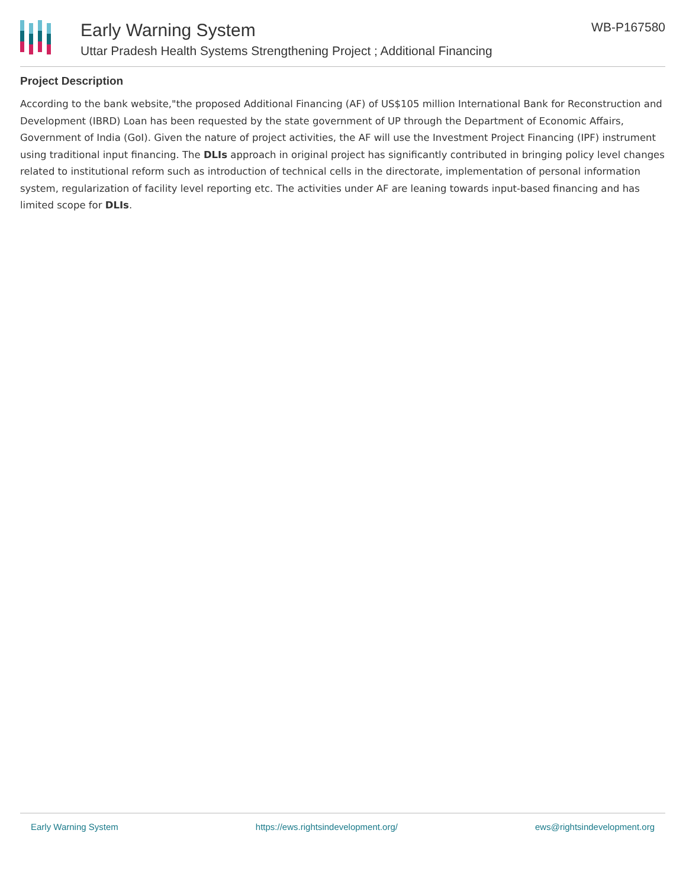Early Warning System
Uttar Pradesh Health Systems Strengthening Project ; Additional Financing
WB-P167580
Project Description
According to the bank website,"the proposed Additional Financing (AF) of US$105 million International Bank for Reconstruction and Development (IBRD) Loan has been requested by the state government of UP through the Department of Economic Affairs, Government of India (GoI). Given the nature of project activities, the AF will use the Investment Project Financing (IPF) instrument using traditional input financing. The DLIs approach in original project has significantly contributed in bringing policy level changes related to institutional reform such as introduction of technical cells in the directorate, implementation of personal information system, regularization of facility level reporting etc. The activities under AF are leaning towards input-based financing and has limited scope for DLIs.
Early Warning System https://ews.rightsindevelopment.org/ ews@rightsindevelopment.org